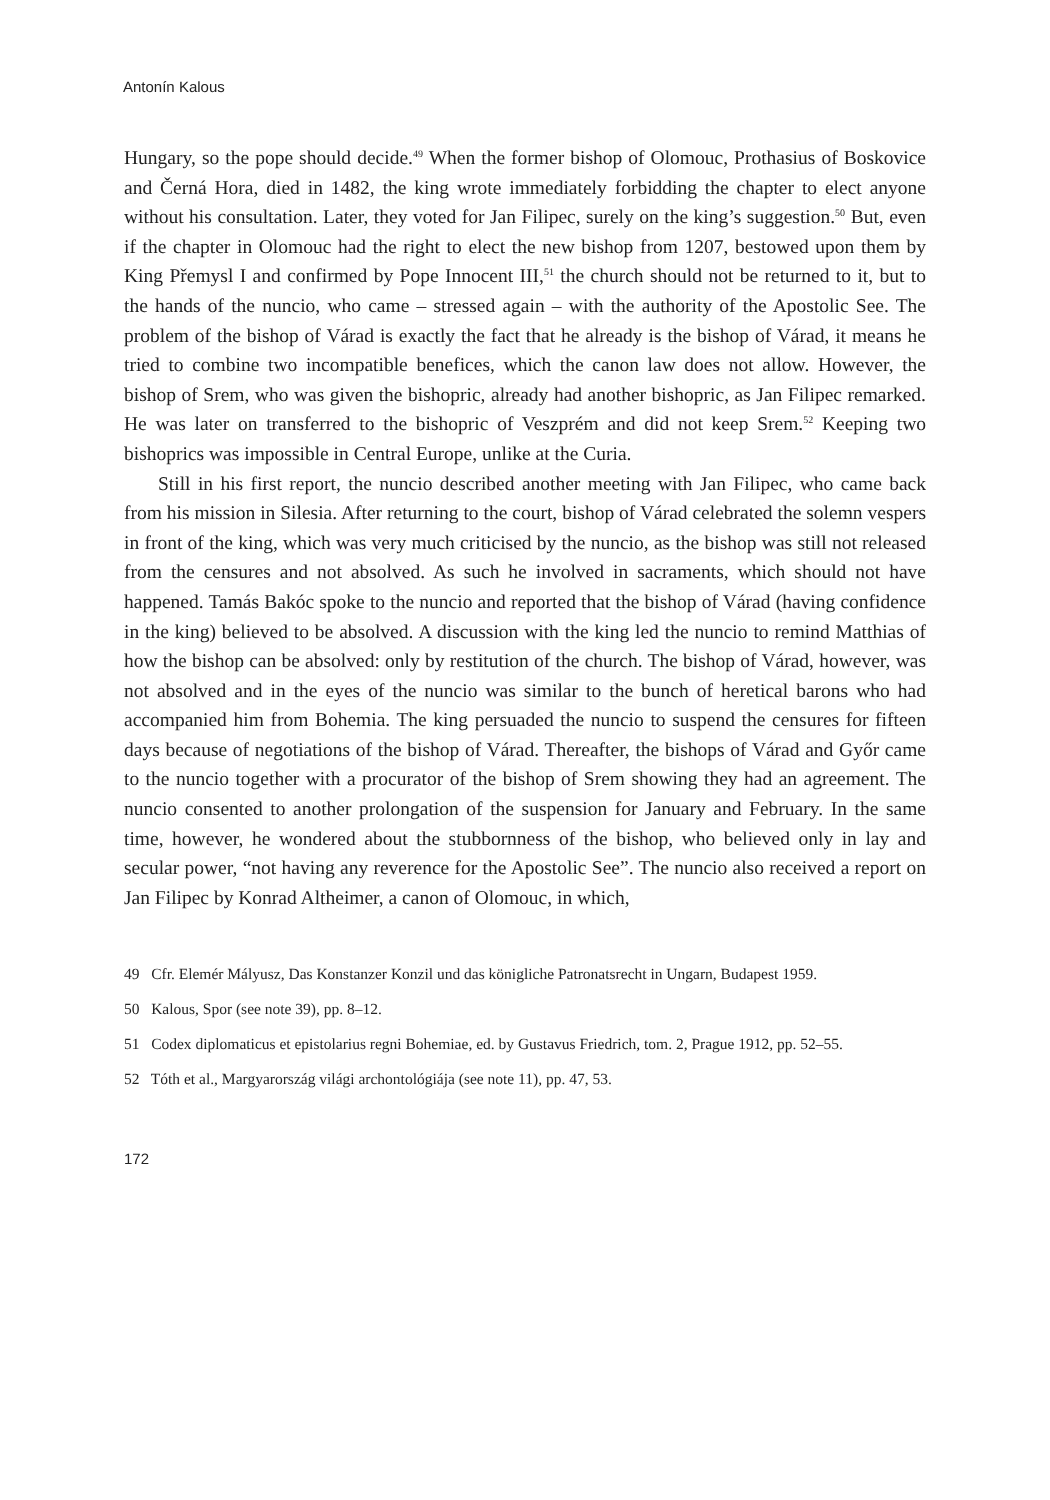Antonín Kalous
Hungary, so the pope should decide.<sup>49</sup> When the former bishop of Olomouc, Prothasius of Boskovice and Černá Hora, died in 1482, the king wrote immediately forbidding the chapter to elect anyone without his consultation. Later, they voted for Jan Filipec, surely on the king’s suggestion.<sup>50</sup> But, even if the chapter in Olomouc had the right to elect the new bishop from 1207, bestowed upon them by King Přemysl I and confirmed by Pope Innocent III,<sup>51</sup> the church should not be returned to it, but to the hands of the nuncio, who came – stressed again – with the authority of the Apostolic See. The problem of the bishop of Várad is exactly the fact that he already is the bishop of Várad, it means he tried to combine two incompatible benefices, which the canon law does not allow. However, the bishop of Srem, who was given the bishopric, already had another bishopric, as Jan Filipec remarked. He was later on transferred to the bishopric of Veszprém and did not keep Srem.<sup>52</sup> Keeping two bishoprics was impossible in Central Europe, unlike at the Curia.
Still in his first report, the nuncio described another meeting with Jan Filipec, who came back from his mission in Silesia. After returning to the court, bishop of Várad celebrated the solemn vespers in front of the king, which was very much criticised by the nuncio, as the bishop was still not released from the censures and not absolved. As such he involved in sacraments, which should not have happened. Tamás Bakóc spoke to the nuncio and reported that the bishop of Várad (having confidence in the king) believed to be absolved. A discussion with the king led the nuncio to remind Matthias of how the bishop can be absolved: only by restitution of the church. The bishop of Várad, however, was not absolved and in the eyes of the nuncio was similar to the bunch of heretical barons who had accompanied him from Bohemia. The king persuaded the nuncio to suspend the censures for fifteen days because of negotiations of the bishop of Várad. Thereafter, the bishops of Várad and Győr came to the nuncio together with a procurator of the bishop of Srem showing they had an agreement. The nuncio consented to another prolongation of the suspension for January and February. In the same time, however, he wondered about the stubbornness of the bishop, who believed only in lay and secular power, “not having any reverence for the Apostolic See”. The nuncio also received a report on Jan Filipec by Konrad Altheimer, a canon of Olomouc, in which,
49 Cfr. Elemér Mályusz, Das Konstanzer Konzil und das königliche Patronatsrecht in Ungarn, Budapest 1959.
50 Kalous, Spor (see note 39), pp. 8–12.
51 Codex diplomaticus et epistolarius regni Bohemiae, ed. by Gustavus Friedrich, tom. 2, Prague 1912, pp. 52–55.
52 Tóth et al., Margyarország világi archontológiája (see note 11), pp. 47, 53.
172